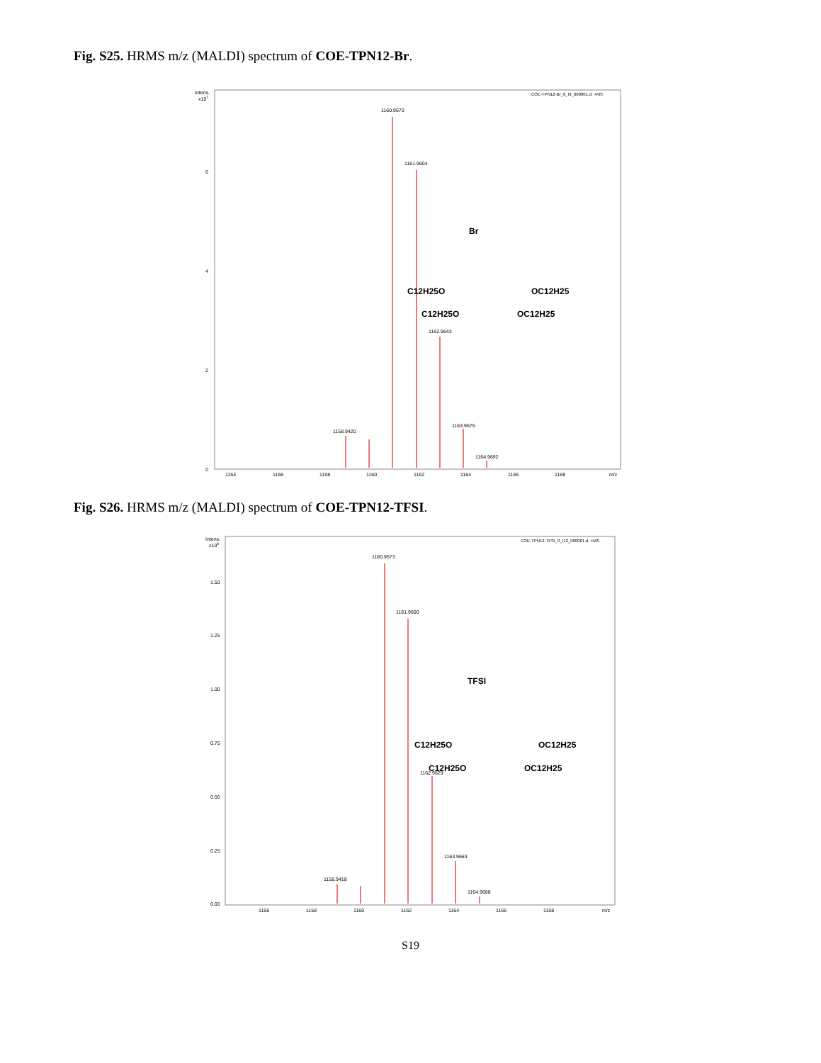Fig. S25. HRMS m/z (MALDI) spectrum of COE-TPN12-Br.
Intens.
x107
COE-TPN12-Br_0_I9_000001.d: +MS
1160.9570
1161.9604
1162.9643
1163.9675
1158.9420
1164.9692
0
2
4
6
1154
1156
1158
1160
1162
1164
1166
1168
m/z
Br
C12H25O
OC12H25
C12H25O
OC12H25
Fig. S26. HRMS m/z (MALDI) spectrum of COE-TPN12-TFSI.
Intens.
x108
COE-TPN12-TFSI_0_I12_000001.d: +MS
1160.9573
1161.9600
1162.9629
1163.9663
1158.9418
1164.9688
0.00
0.25
0.50
0.75
1.00
1.25
1.50
1156
1158
1160
1162
1164
1166
1168
m/z
TFSI
C12H25O
OC12H25
C12H25O
OC12H25
S19